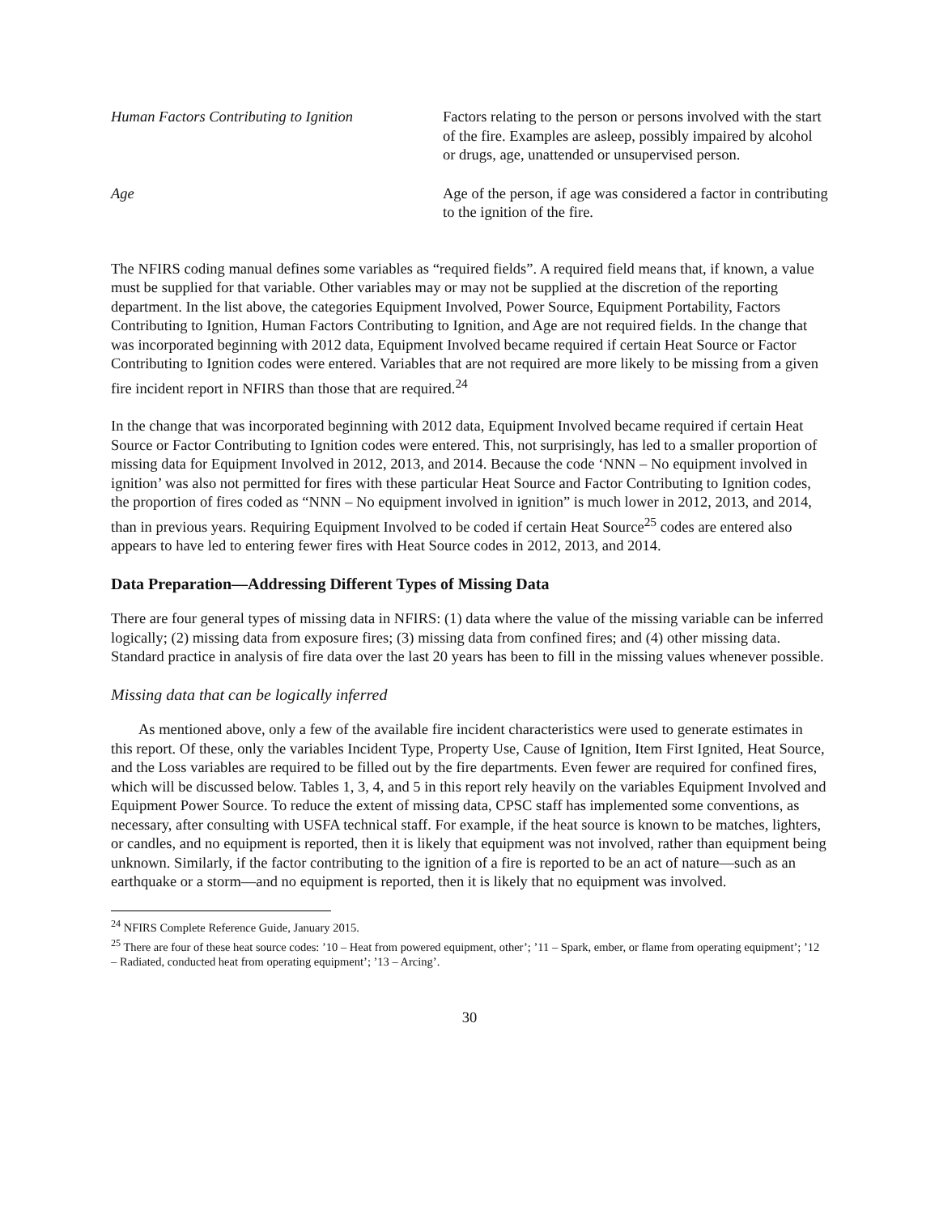Human Factors Contributing to Ignition
Factors relating to the person or persons involved with the start of the fire. Examples are asleep, possibly impaired by alcohol or drugs, age, unattended or unsupervised person.
Age Age of the person, if age was considered a factor in contributing to the ignition of the fire.
The NFIRS coding manual defines some variables as “required fields”. A required field means that, if known, a value must be supplied for that variable. Other variables may or may not be supplied at the discretion of the reporting department. In the list above, the categories Equipment Involved, Power Source, Equipment Portability, Factors Contributing to Ignition, Human Factors Contributing to Ignition, and Age are not required fields. In the change that was incorporated beginning with 2012 data, Equipment Involved became required if certain Heat Source or Factor Contributing to Ignition codes were entered. Variables that are not required are more likely to be missing from a given fire incident report in NFIRS than those that are required.<sup>24</sup>
In the change that was incorporated beginning with 2012 data, Equipment Involved became required if certain Heat Source or Factor Contributing to Ignition codes were entered. This, not surprisingly, has led to a smaller proportion of missing data for Equipment Involved in 2012, 2013, and 2014. Because the code ‘NNN – No equipment involved in ignition’ was also not permitted for fires with these particular Heat Source and Factor Contributing to Ignition codes, the proportion of fires coded as “NNN – No equipment involved in ignition” is much lower in 2012, 2013, and 2014, than in previous years. Requiring Equipment Involved to be coded if certain Heat Source<sup>25</sup> codes are entered also appears to have led to entering fewer fires with Heat Source codes in 2012, 2013, and 2014.
Data Preparation—Addressing Different Types of Missing Data
There are four general types of missing data in NFIRS: (1) data where the value of the missing variable can be inferred logically; (2) missing data from exposure fires; (3) missing data from confined fires; and (4) other missing data. Standard practice in analysis of fire data over the last 20 years has been to fill in the missing values whenever possible.
Missing data that can be logically inferred
As mentioned above, only a few of the available fire incident characteristics were used to generate estimates in this report. Of these, only the variables Incident Type, Property Use, Cause of Ignition, Item First Ignited, Heat Source, and the Loss variables are required to be filled out by the fire departments. Even fewer are required for confined fires, which will be discussed below. Tables 1, 3, 4, and 5 in this report rely heavily on the variables Equipment Involved and Equipment Power Source. To reduce the extent of missing data, CPSC staff has implemented some conventions, as necessary, after consulting with USFA technical staff. For example, if the heat source is known to be matches, lighters, or candles, and no equipment is reported, then it is likely that equipment was not involved, rather than equipment being unknown. Similarly, if the factor contributing to the ignition of a fire is reported to be an act of nature—such as an earthquake or a storm—and no equipment is reported, then it is likely that no equipment was involved.
<sup>24</sup> NFIRS Complete Reference Guide, January 2015.
<sup>25</sup> There are four of these heat source codes: ’10 – Heat from powered equipment, other’; ’11 – Spark, ember, or flame from operating equipment’; ’12 – Radiated, conducted heat from operating equipment’; ’13 – Arcing’.
30